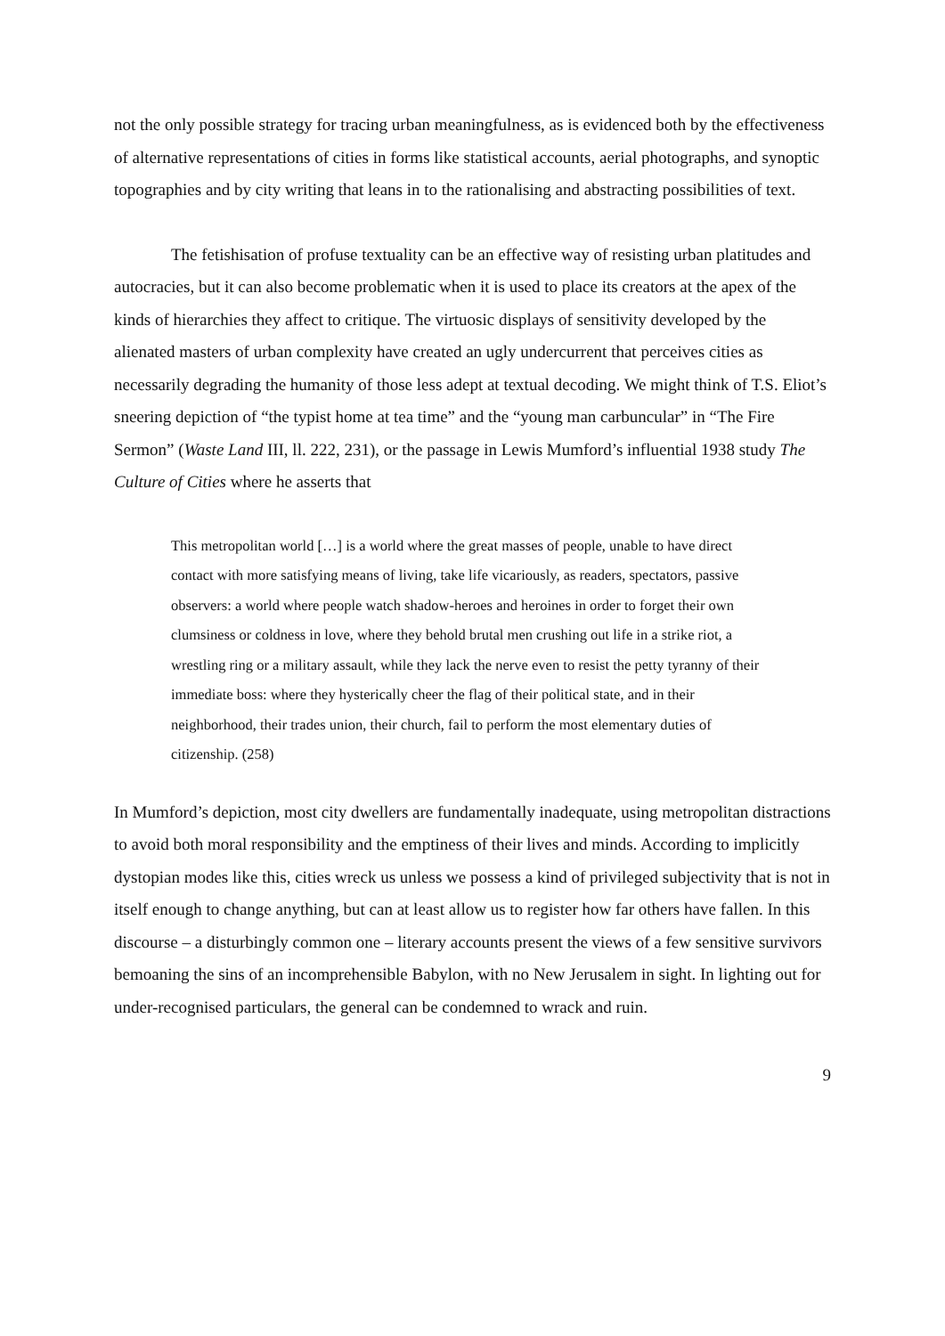not the only possible strategy for tracing urban meaningfulness, as is evidenced both by the effectiveness of alternative representations of cities in forms like statistical accounts, aerial photographs, and synoptic topographies and by city writing that leans in to the rationalising and abstracting possibilities of text.
The fetishisation of profuse textuality can be an effective way of resisting urban platitudes and autocracies, but it can also become problematic when it is used to place its creators at the apex of the kinds of hierarchies they affect to critique. The virtuosic displays of sensitivity developed by the alienated masters of urban complexity have created an ugly undercurrent that perceives cities as necessarily degrading the humanity of those less adept at textual decoding. We might think of T.S. Eliot’s sneering depiction of “the typist home at tea time” and the “young man carbuncular” in “The Fire Sermon” (Waste Land III, ll. 222, 231), or the passage in Lewis Mumford’s influential 1938 study The Culture of Cities where he asserts that
This metropolitan world […] is a world where the great masses of people, unable to have direct contact with more satisfying means of living, take life vicariously, as readers, spectators, passive observers: a world where people watch shadow-heroes and heroines in order to forget their own clumsiness or coldness in love, where they behold brutal men crushing out life in a strike riot, a wrestling ring or a military assault, while they lack the nerve even to resist the petty tyranny of their immediate boss: where they hysterically cheer the flag of their political state, and in their neighborhood, their trades union, their church, fail to perform the most elementary duties of citizenship. (258)
In Mumford’s depiction, most city dwellers are fundamentally inadequate, using metropolitan distractions to avoid both moral responsibility and the emptiness of their lives and minds. According to implicitly dystopian modes like this, cities wreck us unless we possess a kind of privileged subjectivity that is not in itself enough to change anything, but can at least allow us to register how far others have fallen. In this discourse – a disturbingly common one – literary accounts present the views of a few sensitive survivors bemoaning the sins of an incomprehensible Babylon, with no New Jerusalem in sight. In lighting out for under-recognised particulars, the general can be condemned to wrack and ruin.
9